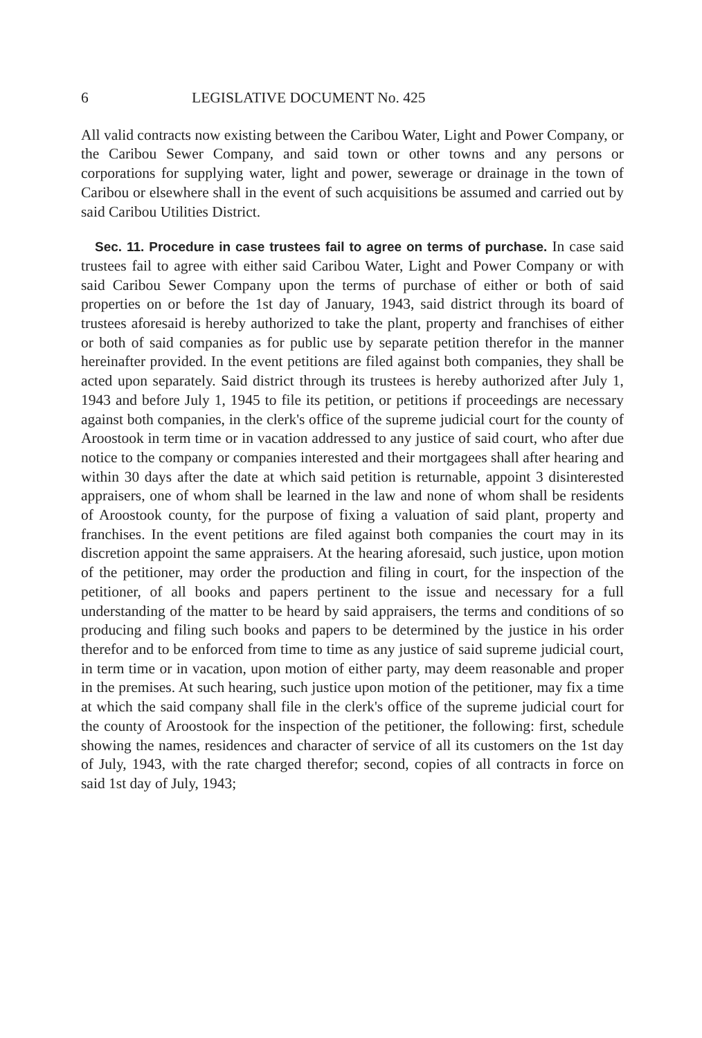6 LEGISLATIVE DOCUMENT No. 425
All valid contracts now existing between the Caribou Water, Light and Power Company, or the Caribou Sewer Company, and said town or other towns and any persons or corporations for supplying water, light and power, sewerage or drainage in the town of Caribou or elsewhere shall in the event of such acquisitions be assumed and carried out by said Caribou Utilities District.
Sec. 11. Procedure in case trustees fail to agree on terms of purchase. In case said trustees fail to agree with either said Caribou Water, Light and Power Company or with said Caribou Sewer Company upon the terms of purchase of either or both of said properties on or before the 1st day of January, 1943, said district through its board of trustees aforesaid is hereby authorized to take the plant, property and franchises of either or both of said companies as for public use by separate petition therefor in the manner hereinafter provided. In the event petitions are filed against both companies, they shall be acted upon separately. Said district through its trustees is hereby authorized after July 1, 1943 and before July 1, 1945 to file its petition, or petitions if proceedings are necessary against both companies, in the clerk's office of the supreme judicial court for the county of Aroostook in term time or in vacation addressed to any justice of said court, who after due notice to the company or companies interested and their mortgagees shall after hearing and within 30 days after the date at which said petition is returnable, appoint 3 disinterested appraisers, one of whom shall be learned in the law and none of whom shall be residents of Aroostook county, for the purpose of fixing a valuation of said plant, property and franchises. In the event petitions are filed against both companies the court may in its discretion appoint the same appraisers. At the hearing aforesaid, such justice, upon motion of the petitioner, may order the production and filing in court, for the inspection of the petitioner, of all books and papers pertinent to the issue and necessary for a full understanding of the matter to be heard by said appraisers, the terms and conditions of so producing and filing such books and papers to be determined by the justice in his order therefor and to be enforced from time to time as any justice of said supreme judicial court, in term time or in vacation, upon motion of either party, may deem reasonable and proper in the premises. At such hearing, such justice upon motion of the petitioner, may fix a time at which the said company shall file in the clerk's office of the supreme judicial court for the county of Aroostook for the inspection of the petitioner, the following: first, schedule showing the names, residences and character of service of all its customers on the 1st day of July, 1943, with the rate charged therefor; second, copies of all contracts in force on said 1st day of July, 1943;